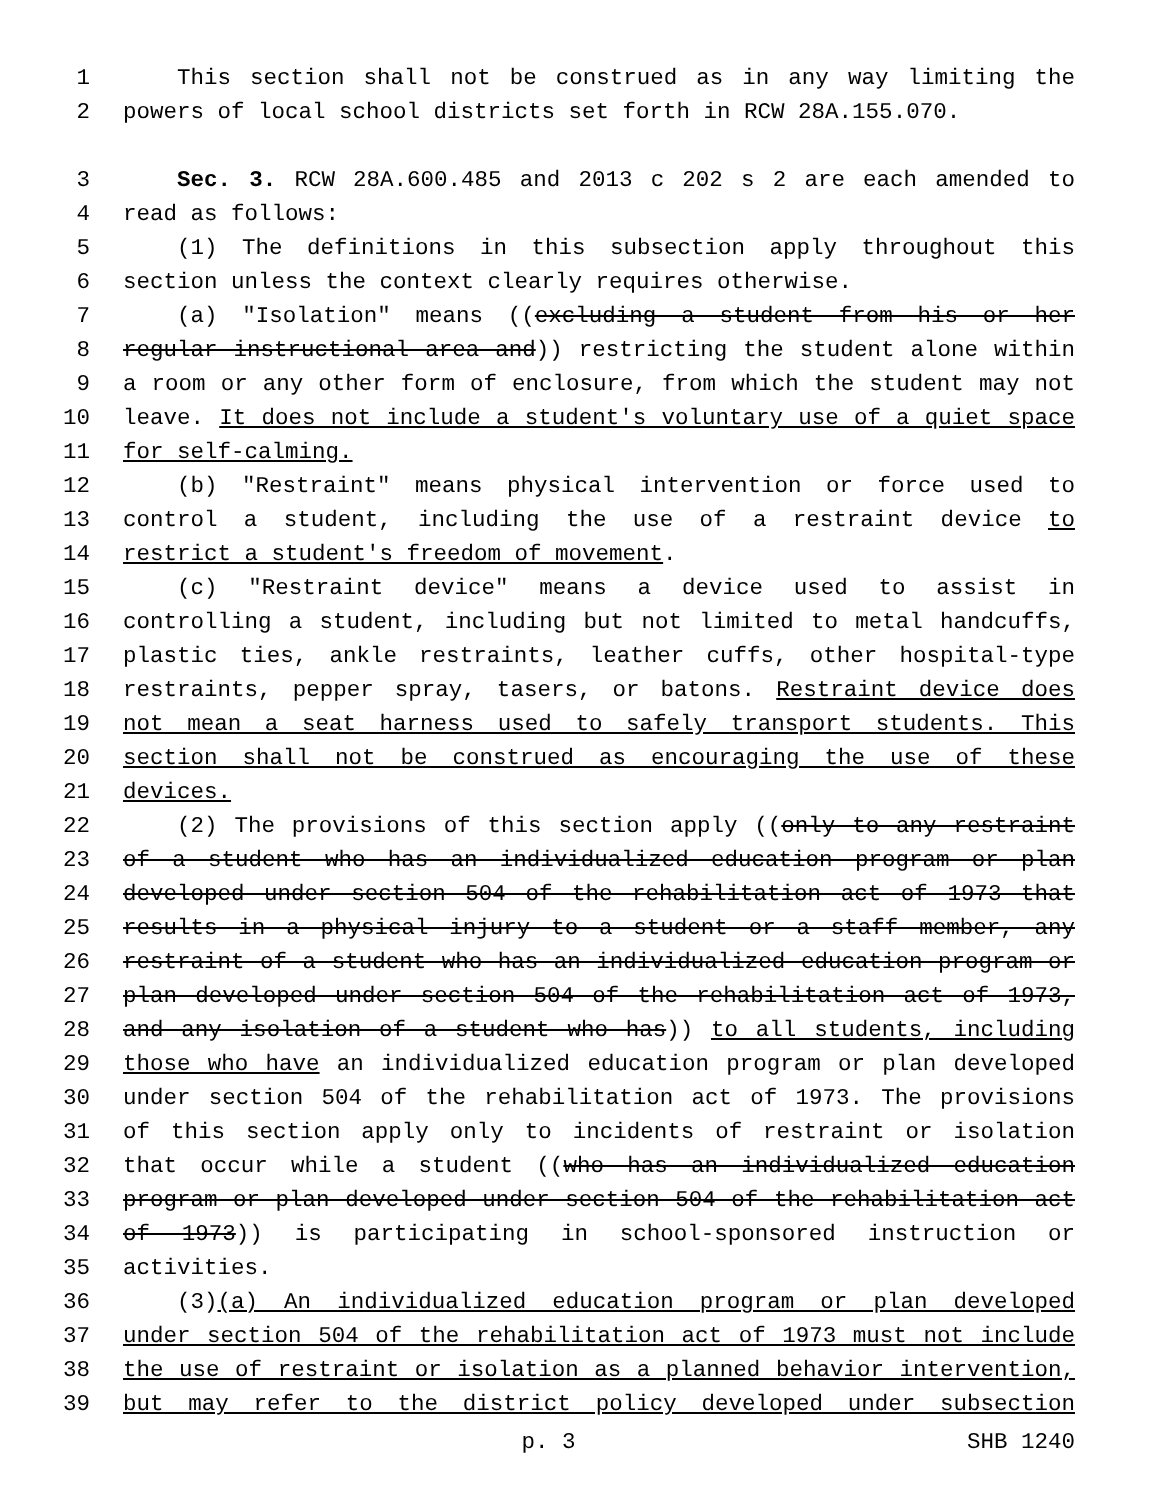1 This section shall not be construed as in any way limiting the
2 powers of local school districts set forth in RCW 28A.155.070.
3 Sec. 3. RCW 28A.600.485 and 2013 c 202 s 2 are each amended to
4 read as follows:
5 (1) The definitions in this subsection apply throughout this
6 section unless the context clearly requires otherwise.
7 (a) "Isolation" means ((excluding a student from his or her
8 regular instructional area and)) restricting the student alone within
9 a room or any other form of enclosure, from which the student may not
10 leave. It does not include a student's voluntary use of a quiet space
11 for self-calming.
12 (b) "Restraint" means physical intervention or force used to
13 control a student, including the use of a restraint device to
14 restrict a student's freedom of movement.
15 (c) "Restraint device" means a device used to assist in
16 controlling a student, including but not limited to metal handcuffs,
17 plastic ties, ankle restraints, leather cuffs, other hospital-type
18 restraints, pepper spray, tasers, or batons. Restraint device does
19 not mean a seat harness used to safely transport students. This
20 section shall not be construed as encouraging the use of these
21 devices.
22 (2) The provisions of this section apply ((only to any restraint
23 of a student who has an individualized education program or plan
24 developed under section 504 of the rehabilitation act of 1973 that
25 results in a physical injury to a student or a staff member, any
26 restraint of a student who has an individualized education program or
27 plan developed under section 504 of the rehabilitation act of 1973,
28 and any isolation of a student who has)) to all students, including
29 those who have an individualized education program or plan developed
30 under section 504 of the rehabilitation act of 1973. The provisions
31 of this section apply only to incidents of restraint or isolation
32 that occur while a student ((who has an individualized education
33 program or plan developed under section 504 of the rehabilitation act
34 of 1973)) is participating in school-sponsored instruction or
35 activities.
36 (3)(a) An individualized education program or plan developed
37 under section 504 of the rehabilitation act of 1973 must not include
38 the use of restraint or isolation as a planned behavior intervention,
39 but may refer to the district policy developed under subsection
p. 3 SHB 1240